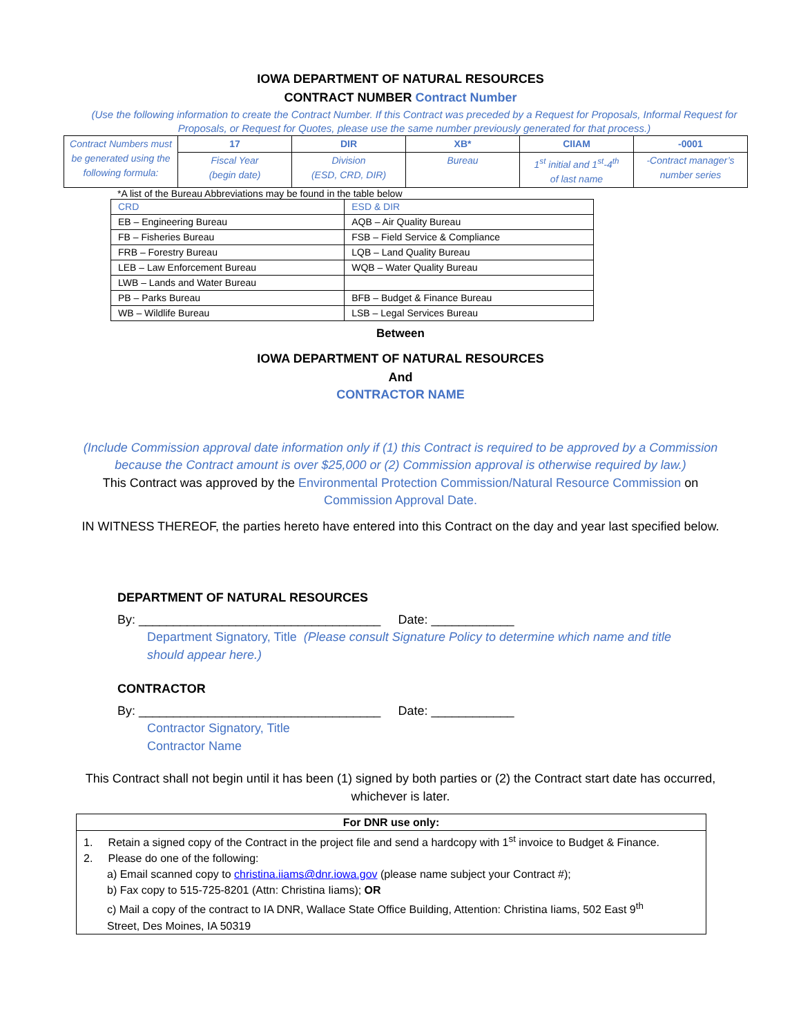IOWA DEPARTMENT OF NATURAL RESOURCES
CONTRACT NUMBER Contract Number
(Use the following information to create the Contract Number. If this Contract was preceded by a Request for Proposals, Informal Request for Proposals, or Request for Quotes, please use the same number previously generated for that process.)
| Contract Numbers must be generated using the following formula: | 17 | DIR | XB* | CIIAM | -0001 |
| | Fiscal Year (begin date) | Division (ESD, CRD, DIR) | Bureau | 1<sup>st</sup> initial and 1<sup>st</sup>-4<sup>th</sup> of last name | -Contract manager’s number series |
*A list of the Bureau Abbreviations may be found in the table below
| CRD | ESD & DIR |
| EB – Engineering Bureau | AQB – Air Quality Bureau |
| FB – Fisheries Bureau | FSB – Field Service & Compliance |
| FRB – Forestry Bureau | LQB – Land Quality Bureau |
| LEB – Law Enforcement Bureau | WQB – Water Quality Bureau |
| LWB – Lands and Water Bureau | |
| PB – Parks Bureau | BFB – Budget & Finance Bureau |
| WB – Wildlife Bureau | LSB – Legal Services Bureau |
Between
IOWA DEPARTMENT OF NATURAL RESOURCES
And
CONTRACTOR NAME
(Include Commission approval date information only if (1) this Contract is required to be approved by a Commission
because the Contract amount is over $25,000 or (2) Commission approval is otherwise required by law.)
This Contract was approved by the Environmental Protection Commission/Natural Resource Commission on
Commission Approval Date.
IN WITNESS THEREOF, the parties hereto have entered into this Contract on the day and year last specified below.
DEPARTMENT OF NATURAL RESOURCES
By: ___________________________________ Date: ____________
Department Signatory, Title (Please consult Signature Policy to determine which name and title
should appear here.)
CONTRACTOR
By: ___________________________________ Date: ____________
Contractor Signatory, Title
Contractor Name
This Contract shall not begin until it has been (1) signed by both parties or (2) the Contract start date has occurred,
whichever is later.
For DNR use only:
1. Retain a signed copy of the Contract in the project file and send a hardcopy with 1<sup>st</sup> invoice to Budget & Finance.
2. Please do one of the following:
a) Email scanned copy to christina.iiams@dnr.iowa.gov (please name subject your Contract #);
b) Fax copy to 515-725-8201 (Attn: Christina Iiams); OR
c) Mail a copy of the contract to IA DNR, Wallace State Office Building, Attention: Christina Iiams, 502 East 9<sup>th</sup>
Street, Des Moines, IA 50319